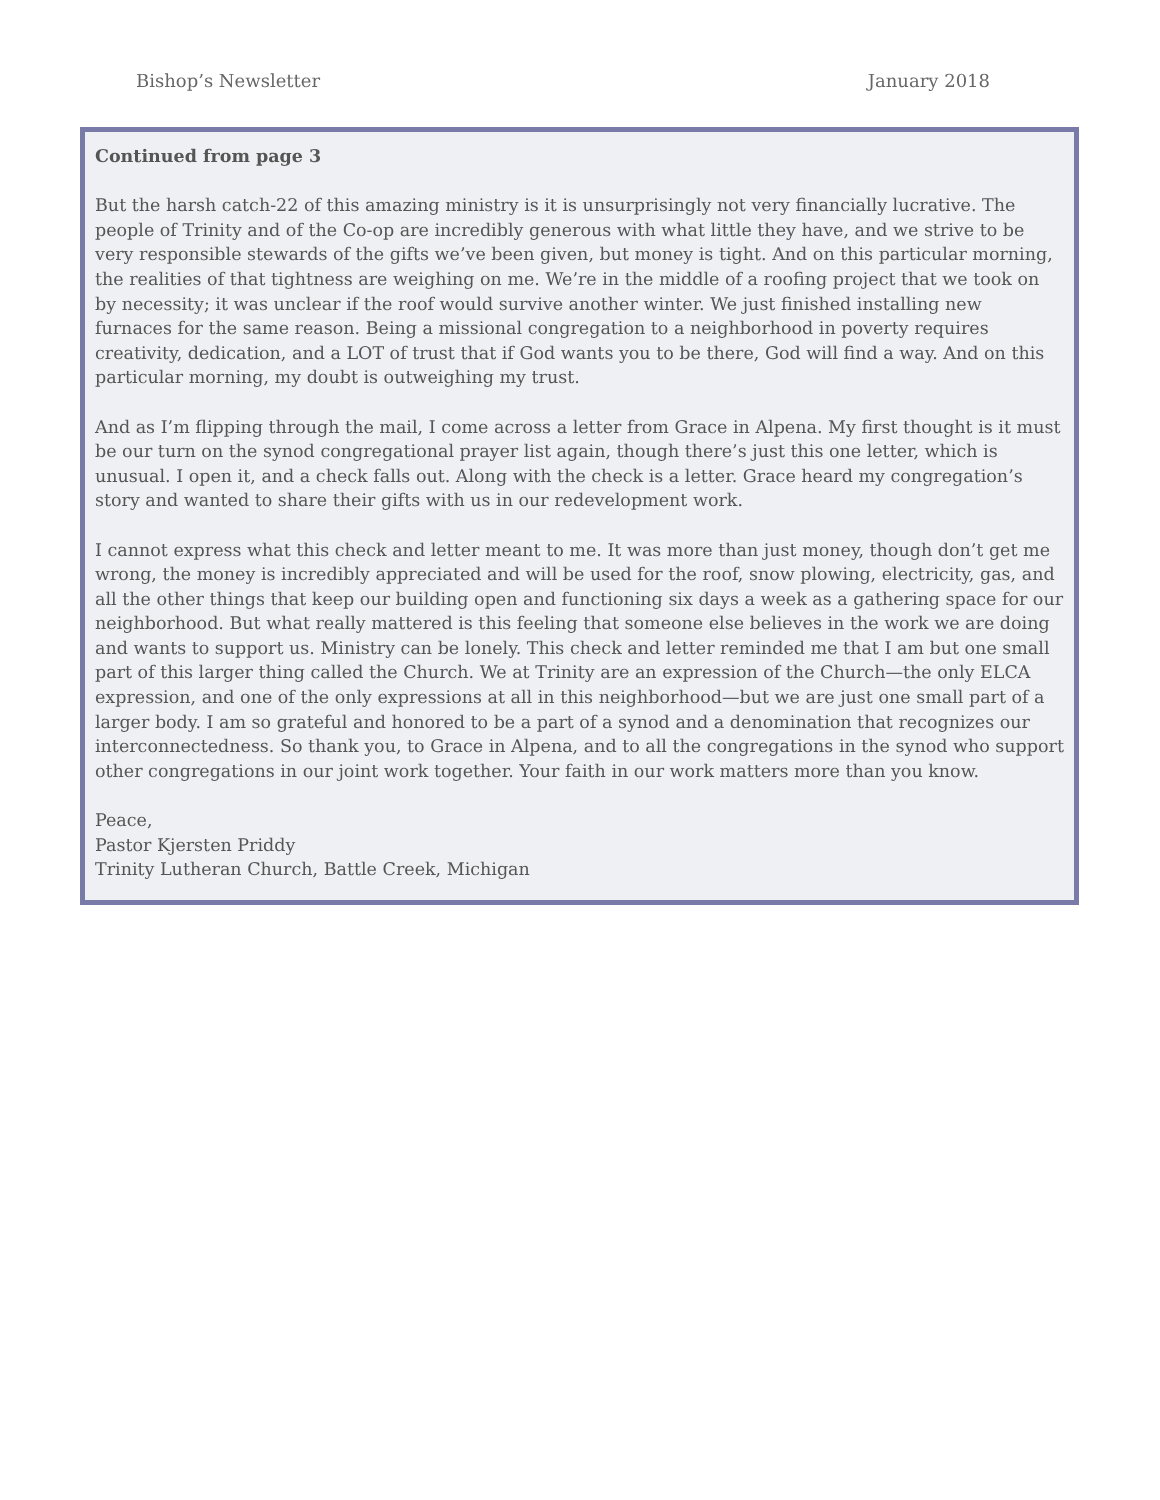Bishop’s Newsletter January 2018
Continued from page 3
But the harsh catch-22 of this amazing ministry is it is unsurprisingly not very financially lucrative. The people of Trinity and of the Co-op are incredibly generous with what little they have, and we strive to be very responsible stewards of the gifts we’ve been given, but money is tight. And on this particular morning, the realities of that tightness are weighing on me. We’re in the middle of a roofing project that we took on by necessity; it was unclear if the roof would survive another winter. We just finished installing new furnaces for the same reason. Being a missional congregation to a neighborhood in poverty requires creativity, dedication, and a LOT of trust that if God wants you to be there, God will find a way. And on this particular morning, my doubt is outweighing my trust.
And as I’m flipping through the mail, I come across a letter from Grace in Alpena. My first thought is it must be our turn on the synod congregational prayer list again, though there’s just this one letter, which is unusual. I open it, and a check falls out. Along with the check is a letter. Grace heard my congregation’s story and wanted to share their gifts with us in our redevelopment work.
I cannot express what this check and letter meant to me. It was more than just money, though don’t get me wrong, the money is incredibly appreciated and will be used for the roof, snow plowing, electricity, gas, and all the other things that keep our building open and functioning six days a week as a gathering space for our neighborhood. But what really mattered is this feeling that someone else believes in the work we are doing and wants to support us. Ministry can be lonely. This check and letter reminded me that I am but one small part of this larger thing called the Church. We at Trinity are an expression of the Church—the only ELCA expression, and one of the only expressions at all in this neighborhood—but we are just one small part of a larger body. I am so grateful and honored to be a part of a synod and a denomination that recognizes our interconnectedness. So thank you, to Grace in Alpena, and to all the congregations in the synod who support other congregations in our joint work together. Your faith in our work matters more than you know.
Peace,
Pastor Kjersten Priddy
Trinity Lutheran Church, Battle Creek, Michigan